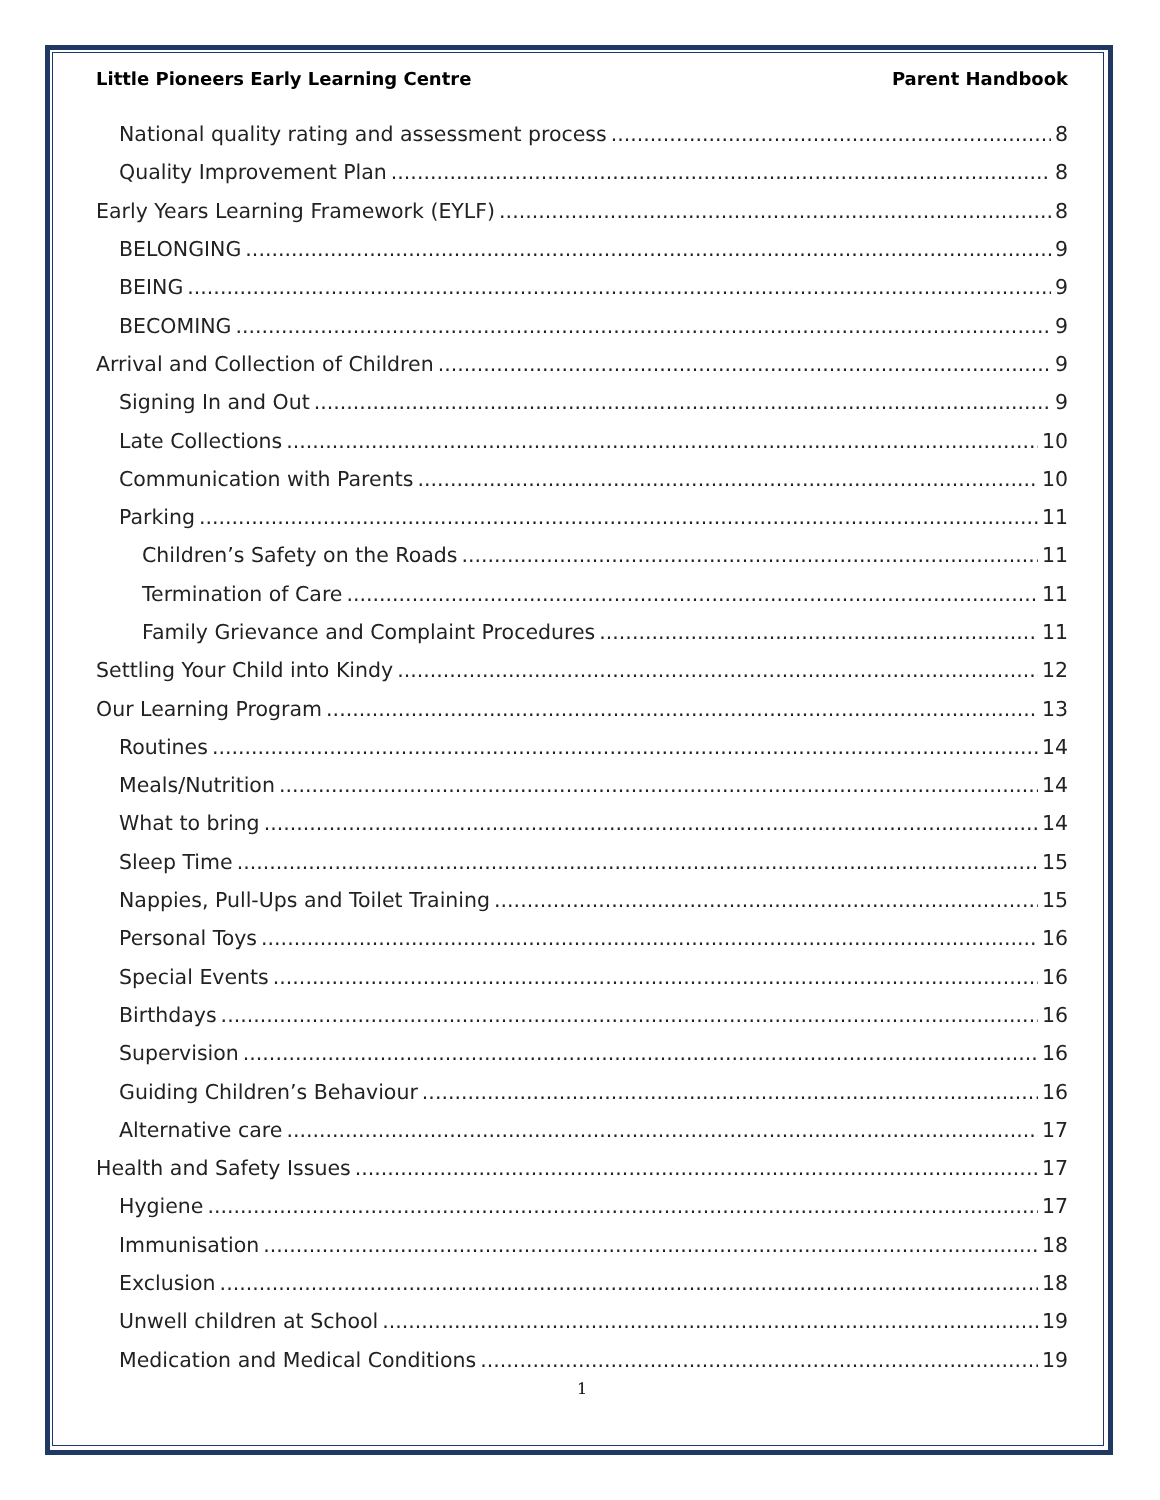Little Pioneers Early Learning Centre Parent Handbook
National quality rating and assessment process 8
Quality Improvement Plan 8
Early Years Learning Framework (EYLF) 8
BELONGING 9
BEING 9
BECOMING 9
Arrival and Collection of Children 9
Signing In and Out 9
Late Collections 10
Communication with Parents 10
Parking 11
Children’s Safety on the Roads 11
Termination of Care 11
Family Grievance and Complaint Procedures 11
Settling Your Child into Kindy 12
Our Learning Program 13
Routines 14
Meals/Nutrition 14
What to bring 14
Sleep Time 15
Nappies, Pull-Ups and Toilet Training 15
Personal Toys 16
Special Events 16
Birthdays 16
Supervision 16
Guiding Children’s Behaviour 16
Alternative care 17
Health and Safety Issues 17
Hygiene 17
Immunisation 18
Exclusion 18
Unwell children at School 19
Medication and Medical Conditions 19
1